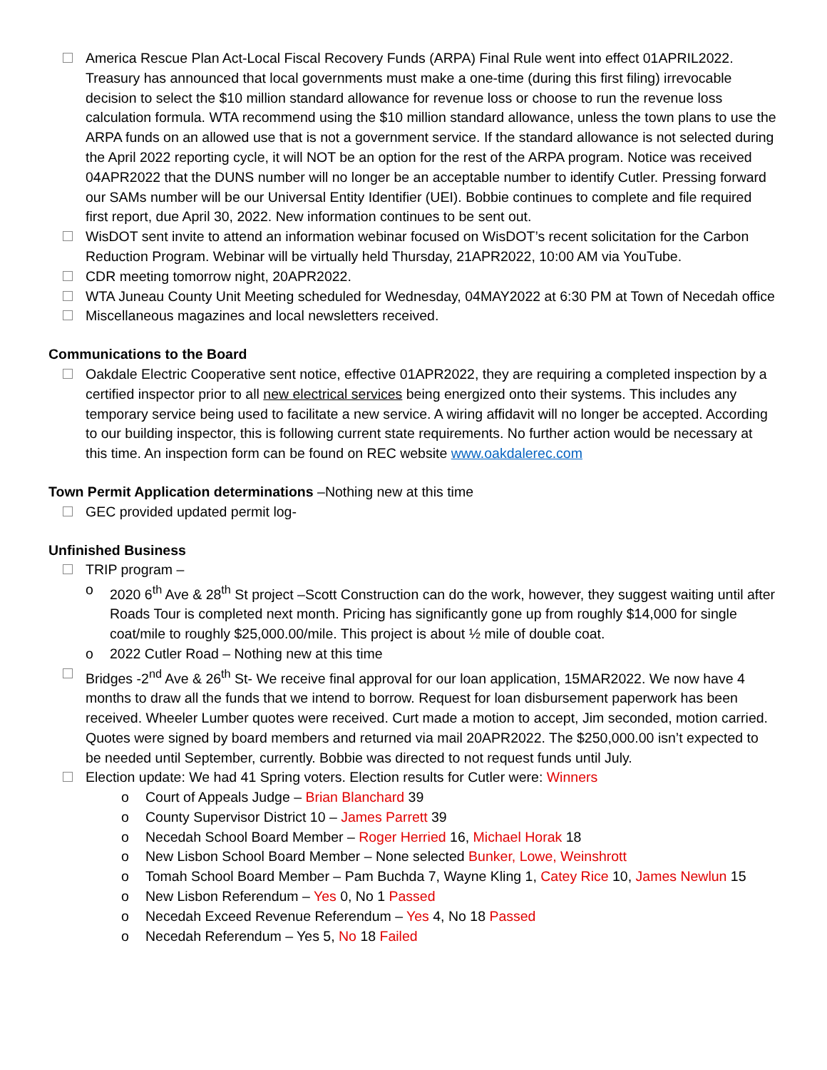America Rescue Plan Act-Local Fiscal Recovery Funds (ARPA) Final Rule went into effect 01APRIL2022. Treasury has announced that local governments must make a one-time (during this first filing) irrevocable decision to select the $10 million standard allowance for revenue loss or choose to run the revenue loss calculation formula. WTA recommend using the $10 million standard allowance, unless the town plans to use the ARPA funds on an allowed use that is not a government service. If the standard allowance is not selected during the April 2022 reporting cycle, it will NOT be an option for the rest of the ARPA program. Notice was received 04APR2022 that the DUNS number will no longer be an acceptable number to identify Cutler. Pressing forward our SAMs number will be our Universal Entity Identifier (UEI). Bobbie continues to complete and file required first report, due April 30, 2022. New information continues to be sent out.
WisDOT sent invite to attend an information webinar focused on WisDOT’s recent solicitation for the Carbon Reduction Program. Webinar will be virtually held Thursday, 21APR2022, 10:00 AM via YouTube.
CDR meeting tomorrow night, 20APR2022.
WTA Juneau County Unit Meeting scheduled for Wednesday, 04MAY2022 at 6:30 PM at Town of Necedah office
Miscellaneous magazines and local newsletters received.
Communications to the Board
Oakdale Electric Cooperative sent notice, effective 01APR2022, they are requiring a completed inspection by a certified inspector prior to all new electrical services being energized onto their systems. This includes any temporary service being used to facilitate a new service. A wiring affidavit will no longer be accepted. According to our building inspector, this is following current state requirements. No further action would be necessary at this time. An inspection form can be found on REC website www.oakdalerec.com
Town Permit Application determinations –Nothing new at this time
GEC provided updated permit log-
Unfinished Business
TRIP program –
o 2020 6<sup>th</sup> Ave & 28<sup>th</sup> St project –Scott Construction can do the work, however, they suggest waiting until after Roads Tour is completed next month. Pricing has significantly gone up from roughly $14,000 for single coat/mile to roughly $25,000.00/mile. This project is about ½ mile of double coat.
o 2022 Cutler Road – Nothing new at this time
Bridges -2<sup>nd</sup> Ave & 26<sup>th</sup> St- We receive final approval for our loan application, 15MAR2022. We now have 4 months to draw all the funds that we intend to borrow. Request for loan disbursement paperwork has been received. Wheeler Lumber quotes were received. Curt made a motion to accept, Jim seconded, motion carried. Quotes were signed by board members and returned via mail 20APR2022. The $250,000.00 isn’t expected to be needed until September, currently. Bobbie was directed to not request funds until July.
Election update: We had 41 Spring voters. Election results for Cutler were: Winners
o Court of Appeals Judge – Brian Blanchard 39
o County Supervisor District 10 – James Parrett 39
o Necedah School Board Member – Roger Herried 16, Michael Horak 18
o New Lisbon School Board Member – None selected Bunker, Lowe, Weinshrott
o Tomah School Board Member – Pam Buchda 7, Wayne Kling 1, Catey Rice 10, James Newlun 15
o New Lisbon Referendum – Yes 0, No 1 Passed
o Necedah Exceed Revenue Referendum – Yes 4, No 18 Passed
o Necedah Referendum – Yes 5, No 18 Failed